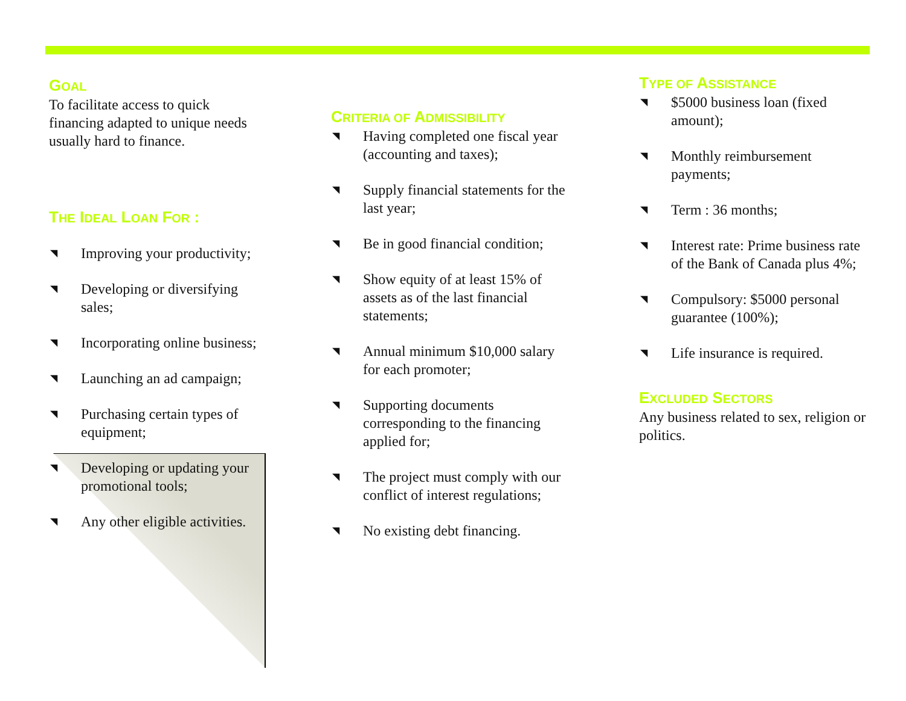GOAL
To facilitate access to quick financing adapted to unique needs usually hard to finance.
THE IDEAL LOAN FOR :
◥ Improving your productivity;
◥ Developing or diversifying sales;
◥ Incorporating online business;
◥ Launching an ad campaign;
◥ Purchasing certain types of equipment;
◥ Developing or updating your promotional tools;
◥ Any other eligible activities.
CRITERIA OF ADMISSIBILITY
◥ Having completed one fiscal year (accounting and taxes);
◥ Supply financial statements for the last year;
◥ Be in good financial condition;
◥ Show equity of at least 15% of assets as of the last financial statements;
◥ Annual minimum $10,000 salary for each promoter;
◥ Supporting documents corresponding to the financing applied for;
◥ The project must comply with our conflict of interest regulations;
◥ No existing debt financing.
TYPE OF ASSISTANCE
◥ $5000 business loan (fixed amount);
◥ Monthly reimbursement payments;
◥ Term : 36 months;
◥ Interest rate: Prime business rate of the Bank of Canada plus 4%;
◥ Compulsory: $5000 personal guarantee (100%);
◥ Life insurance is required.
EXCLUDED SECTORS
Any business related to sex, religion or politics.